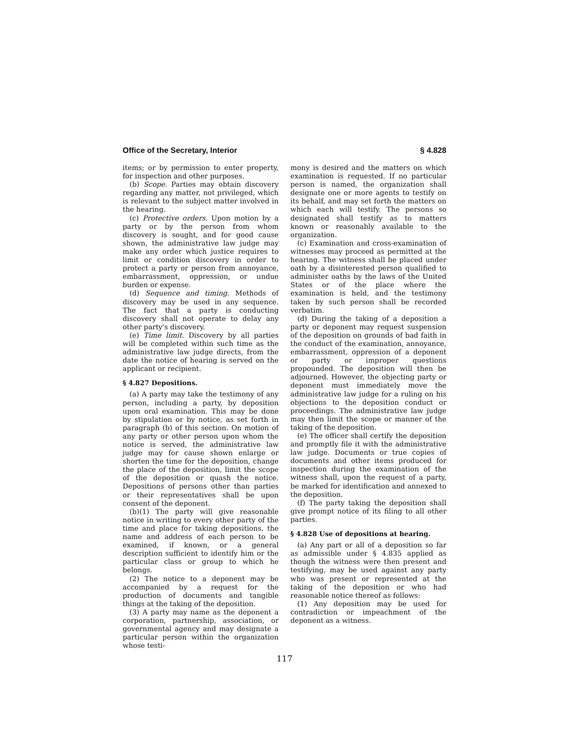Office of the Secretary, Interior § 4.828
items; or by permission to enter property, for inspection and other purposes.
(b) Scope. Parties may obtain discovery regarding any matter, not privileged, which is relevant to the subject matter involved in the hearing.
(c) Protective orders. Upon motion by a party or by the person from whom discovery is sought, and for good cause shown, the administrative law judge may make any order which justice requires to limit or condition discovery in order to protect a party or person from annoyance, embarrassment, oppression, or undue burden or expense.
(d) Sequence and timing. Methods of discovery may be used in any sequence. The fact that a party is conducting discovery shall not operate to delay any other party's discovery.
(e) Time limit. Discovery by all parties will be completed within such time as the administrative law judge directs, from the date the notice of hearing is served on the applicant or recipient.
§ 4.827 Depositions.
(a) A party may take the testimony of any person, including a party, by deposition upon oral examination. This may be done by stipulation or by notice, as set forth in paragraph (b) of this section. On motion of any party or other person upon whom the notice is served, the administrative law judge may for cause shown enlarge or shorten the time for the deposition, change the place of the deposition, limit the scope of the deposition or quash the notice. Depositions of persons other than parties or their representatives shall be upon consent of the deponent.
(b)(1) The party will give reasonable notice in writing to every other party of the time and place for taking depositions, the name and address of each person to be examined, if known, or a general description sufficient to identify him or the particular class or group to which he belongs.
(2) The notice to a deponent may be accompanied by a request for the production of documents and tangible things at the taking of the deposition.
(3) A party may name as the deponent a corporation, partnership, association, or governmental agency and may designate a particular person within the organization whose testi-
mony is desired and the matters on which examination is requested. If no particular person is named, the organization shall designate one or more agents to testify on its behalf, and may set forth the matters on which each will testify. The persons so designated shall testify as to matters known or reasonably available to the organization.
(c) Examination and cross-examination of witnesses may proceed as permitted at the hearing. The witness shall be placed under oath by a disinterested person qualified to administer oaths by the laws of the United States or of the place where the examination is held, and the testimony taken by such person shall be recorded verbatim.
(d) During the taking of a deposition a party or deponent may request suspension of the deposition on grounds of bad faith in the conduct of the examination, annoyance, embarrassment, oppression of a deponent or party or improper questions propounded. The deposition will then be adjourned. However, the objecting party or deponent must immediately move the administrative law judge for a ruling on his objections to the deposition conduct or proceedings. The administrative law judge may then limit the scope or manner of the taking of the deposition.
(e) The officer shall certify the deposition and promptly file it with the administrative law judge. Documents or true copies of documents and other items produced for inspection during the examination of the witness shall, upon the request of a party, be marked for identification and annexed to the deposition.
(f) The party taking the deposition shall give prompt notice of its filing to all other parties.
§ 4.828 Use of depositions at hearing.
(a) Any part or all of a deposition so far as admissible under § 4.835 applied as though the witness were then present and testifying, may be used against any party who was present or represented at the taking of the deposition or who had reasonable notice thereof as follows:
(1) Any deposition may be used for contradiction or impeachment of the deponent as a witness.
117